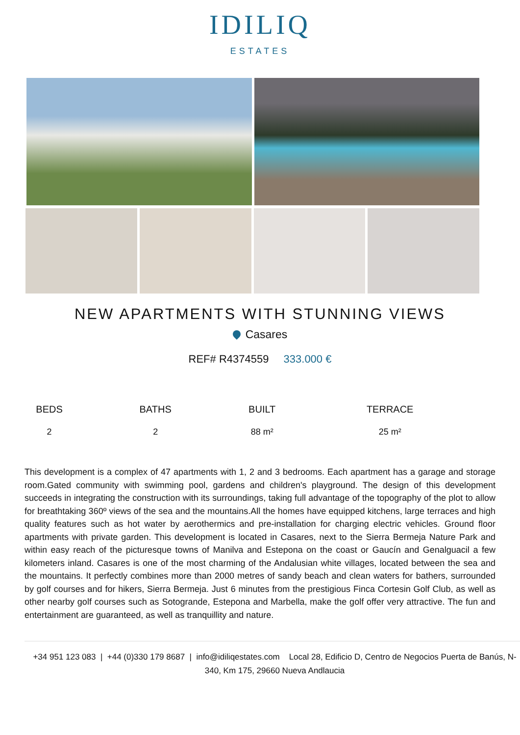IDILIQ
ESTATES
NEW APARTMENTS WITH STUNNING VIEWS
Casares
REF# R4374559 333.000 €
| BEDS | BATHS | BUILT | TERRACE |
| --- | --- | --- | --- |
| 2 | 2 | 88 m² | 25 m² |
This development is a complex of 47 apartments with 1, 2 and 3 bedrooms. Each apartment has a garage and storage room.Gated community with swimming pool, gardens and children's playground. The design of this development succeeds in integrating the construction with its surroundings, taking full advantage of the topography of the plot to allow for breathtaking 360º views of the sea and the mountains.All the homes have equipped kitchens, large terraces and high quality features such as hot water by aerothermics and pre-installation for charging electric vehicles. Ground floor apartments with private garden. This development is located in Casares, next to the Sierra Bermeja Nature Park and within easy reach of the picturesque towns of Manilva and Estepona on the coast or Gaucín and Genalguacil a few kilometers inland. Casares is one of the most charming of the Andalusian white villages, located between the sea and the mountains. It perfectly combines more than 2000 metres of sandy beach and clean waters for bathers, surrounded by golf courses and for hikers, Sierra Bermeja. Just 6 minutes from the prestigious Finca Cortesin Golf Club, as well as other nearby golf courses such as Sotogrande, Estepona and Marbella, make the golf offer very attractive. The fun and entertainment are guaranteed, as well as tranquillity and nature.
+34 951 123 083 | +44 (0)330 179 8687 | info@idiliqestates.com Local 28, Edificio D, Centro de Negocios Puerta de Banús, N-340, Km 175, 29660 Nueva Andlaucia